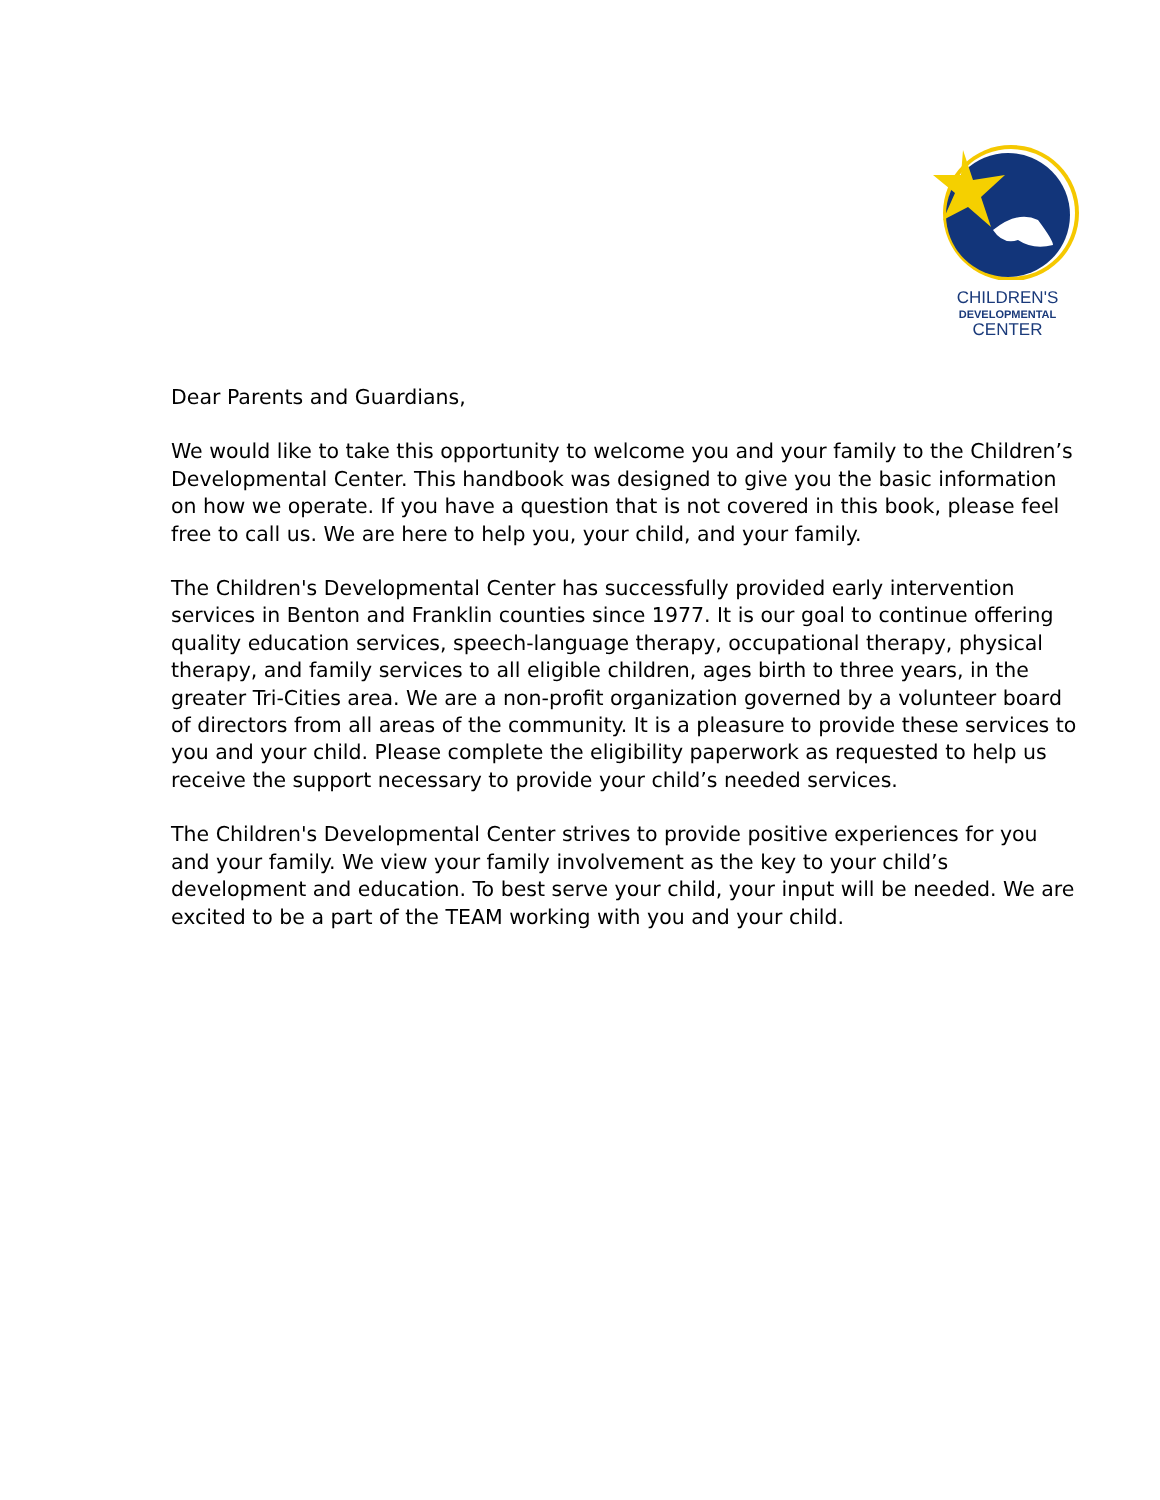CHILDREN'S
DEVELOPMENTAL
CENTER
Dear Parents and Guardians,
We would like to take this opportunity to welcome you and your family to the Children’s Developmental Center. This handbook was designed to give you the basic information on how we operate. If you have a question that is not covered in this book, please feel free to call us. We are here to help you, your child, and your family.
The Children's Developmental Center has successfully provided early intervention services in Benton and Franklin counties since 1977. It is our goal to continue offering quality education services, speech-language therapy, occupational therapy, physical therapy, and family services to all eligible children, ages birth to three years, in the greater Tri-Cities area. We are a non-profit organization governed by a volunteer board of directors from all areas of the community. It is a pleasure to provide these services to you and your child. Please complete the eligibility paperwork as requested to help us receive the support necessary to provide your child’s needed services.
The Children's Developmental Center strives to provide positive experiences for you and your family. We view your family involvement as the key to your child’s development and education. To best serve your child, your input will be needed. We are excited to be a part of the TEAM working with you and your child.